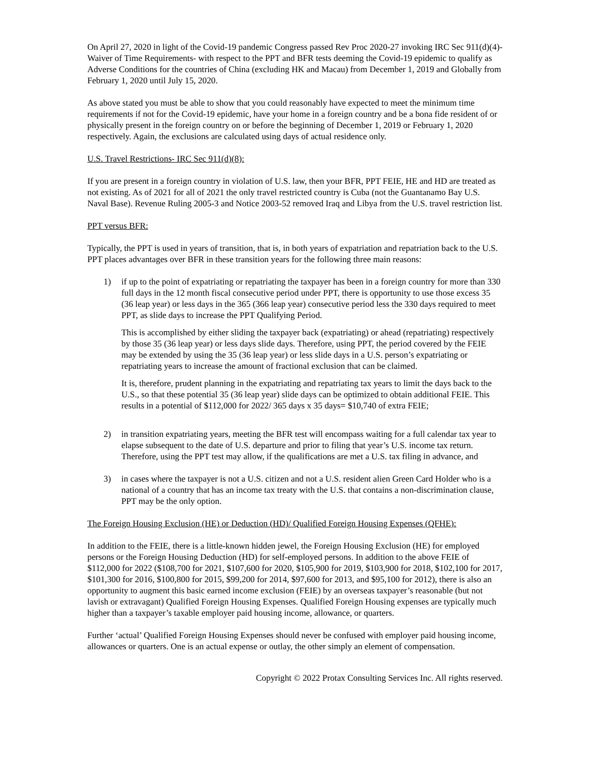On April 27, 2020 in light of the Covid-19 pandemic Congress passed Rev Proc 2020-27 invoking IRC Sec 911(d)(4)- Waiver of Time Requirements- with respect to the PPT and BFR tests deeming the Covid-19 epidemic to qualify as Adverse Conditions for the countries of China (excluding HK and Macau) from December 1, 2019 and Globally from February 1, 2020 until July 15, 2020.
As above stated you must be able to show that you could reasonably have expected to meet the minimum time requirements if not for the Covid-19 epidemic, have your home in a foreign country and be a bona fide resident of or physically present in the foreign country on or before the beginning of December 1, 2019 or February 1, 2020 respectively. Again, the exclusions are calculated using days of actual residence only.
U.S. Travel Restrictions- IRC Sec 911(d)(8):
If you are present in a foreign country in violation of U.S. law, then your BFR, PPT FEIE, HE and HD are treated as not existing. As of 2021 for all of 2021 the only travel restricted country is Cuba (not the Guantanamo Bay U.S. Naval Base). Revenue Ruling 2005-3 and Notice 2003-52 removed Iraq and Libya from the U.S. travel restriction list.
PPT versus BFR:
Typically, the PPT is used in years of transition, that is, in both years of expatriation and repatriation back to the U.S. PPT places advantages over BFR in these transition years for the following three main reasons:
1) if up to the point of expatriating or repatriating the taxpayer has been in a foreign country for more than 330 full days in the 12 month fiscal consecutive period under PPT, there is opportunity to use those excess 35 (36 leap year) or less days in the 365 (366 leap year) consecutive period less the 330 days required to meet PPT, as slide days to increase the PPT Qualifying Period.
This is accomplished by either sliding the taxpayer back (expatriating) or ahead (repatriating) respectively by those 35 (36 leap year) or less days slide days. Therefore, using PPT, the period covered by the FEIE may be extended by using the 35 (36 leap year) or less slide days in a U.S. person’s expatriating or repatriating years to increase the amount of fractional exclusion that can be claimed.
It is, therefore, prudent planning in the expatriating and repatriating tax years to limit the days back to the U.S., so that these potential 35 (36 leap year) slide days can be optimized to obtain additional FEIE. This results in a potential of $112,000 for 2022/ 365 days x 35 days= $10,740 of extra FEIE;
2) in transition expatriating years, meeting the BFR test will encompass waiting for a full calendar tax year to elapse subsequent to the date of U.S. departure and prior to filing that year’s U.S. income tax return. Therefore, using the PPT test may allow, if the qualifications are met a U.S. tax filing in advance, and
3) in cases where the taxpayer is not a U.S. citizen and not a U.S. resident alien Green Card Holder who is a national of a country that has an income tax treaty with the U.S. that contains a non-discrimination clause, PPT may be the only option.
The Foreign Housing Exclusion (HE) or Deduction (HD)/ Qualified Foreign Housing Expenses (QFHE):
In addition to the FEIE, there is a little-known hidden jewel, the Foreign Housing Exclusion (HE) for employed persons or the Foreign Housing Deduction (HD) for self-employed persons. In addition to the above FEIE of $112,000 for 2022 ($108,700 for 2021, $107,600 for 2020, $105,900 for 2019, $103,900 for 2018, $102,100 for 2017, $101,300 for 2016, $100,800 for 2015, $99,200 for 2014, $97,600 for 2013, and $95,100 for 2012), there is also an opportunity to augment this basic earned income exclusion (FEIE) by an overseas taxpayer’s reasonable (but not lavish or extravagant) Qualified Foreign Housing Expenses. Qualified Foreign Housing expenses are typically much higher than a taxpayer’s taxable employer paid housing income, allowance, or quarters.
Further ‘actual’ Qualified Foreign Housing Expenses should never be confused with employer paid housing income, allowances or quarters. One is an actual expense or outlay, the other simply an element of compensation.
Copyright © 2022 Protax Consulting Services Inc. All rights reserved.